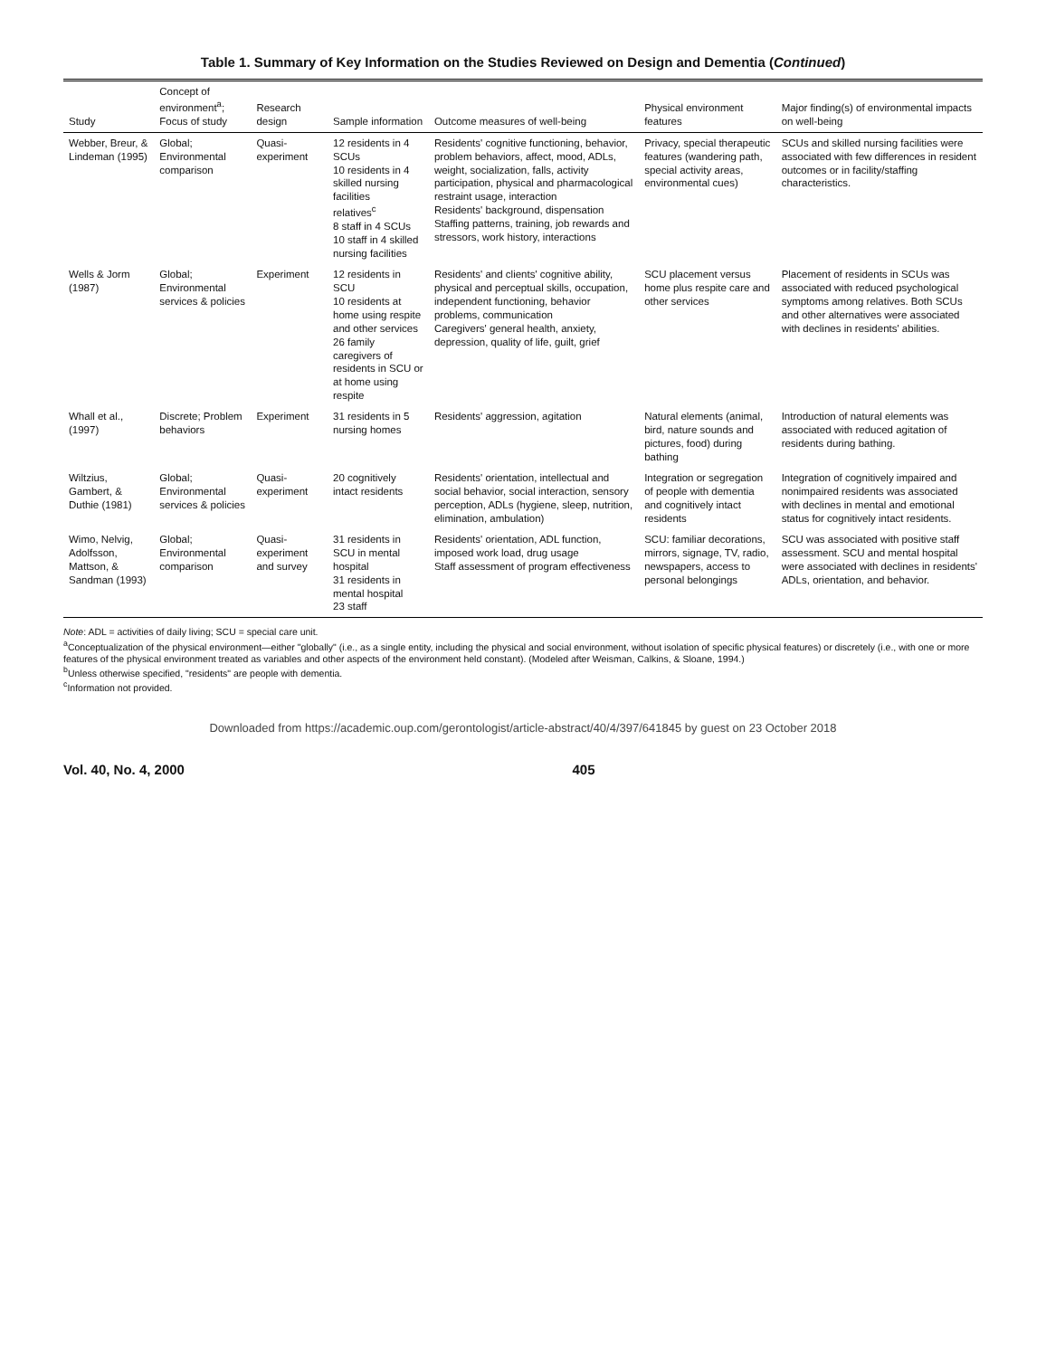Table 1. Summary of Key Information on the Studies Reviewed on Design and Dementia (Continued)
| Study | Concept of environment<sup>a</sup>; Focus of study | Research design | Sample information | Outcome measures of well-being | Physical environment features | Major finding(s) of environmental impacts on well-being |
| --- | --- | --- | --- | --- | --- | --- |
| Webber, Breur, & Lindeman (1995) | Global; Environmental comparison | Quasi-experiment | 12 residents in 4 SCUs 10 residents in 4 skilled nursing facilities relatives<sup>c</sup> 8 staff in 4 SCUs 10 staff in 4 skilled nursing facilities | Residents' cognitive functioning, behavior, problem behaviors, affect, mood, ADLs, weight, socialization, falls, activity participation, physical and pharmacological restraint usage, interaction Residents' background, dispensation Staffing patterns, training, job rewards and stressors, work history, interactions | Privacy, special therapeutic features (wandering path, special activity areas, environmental cues) | SCUs and skilled nursing facilities were associated with few differences in resident outcomes or in facility/staffing characteristics. |
| Wells & Jorm (1987) | Global; Environmental services & policies | Experiment | 12 residents in SCU 10 residents at home using respite and other services 26 family caregivers of residents in SCU or at home using respite | Residents' and clients' cognitive ability, physical and perceptual skills, occupation, independent functioning, behavior problems, communication Caregivers' general health, anxiety, depression, quality of life, guilt, grief | SCU placement versus home plus respite care and other services | Placement of residents in SCUs was associated with reduced psychological symptoms among relatives. Both SCUs and other alternatives were associated with declines in residents' abilities. |
| Whall et al., (1997) | Discrete; Problem behaviors | Experiment | 31 residents in 5 nursing homes | Residents' aggression, agitation | Natural elements (animal, bird, nature sounds and pictures, food) during bathing | Introduction of natural elements was associated with reduced agitation of residents during bathing. |
| Wiltzius, Gambert, & Duthie (1981) | Global; Environmental services & policies | Quasi-experiment | 20 cognitively intact residents | Residents' orientation, intellectual and social behavior, social interaction, sensory perception, ADLs (hygiene, sleep, nutrition, elimination, ambulation) | Integration or segregation of people with dementia and cognitively intact residents | Integration of cognitively impaired and nonimpaired residents was associated with declines in mental and emotional status for cognitively intact residents. |
| Wimo, Nelvig, Adolfsson, Mattson, & Sandman (1993) | Global; Environmental comparison | Quasi-experiment and survey | 31 residents in SCU in mental hospital 31 residents in mental hospital 23 staff | Residents' orientation, ADL function, imposed work load, drug usage Staff assessment of program effectiveness | SCU: familiar decorations, mirrors, signage, TV, radio, newspapers, access to personal belongings | SCU was associated with positive staff assessment. SCU and mental hospital were associated with declines in residents' ADLs, orientation, and behavior. |
Note: ADL = activities of daily living; SCU = special care unit.
<sup>a</sup> Conceptualization of the physical environment—either "globally" (i.e., as a single entity, including the physical and social environment, without isolation of specific physical features) or discretely (i.e., with one or more features of the physical environment treated as variables and other aspects of the environment held constant). (Modeled after Weisman, Calkins, & Sloane, 1994.)
<sup>b</sup> Unless otherwise specified, "residents" are people with dementia.
<sup>c</sup> Information not provided.
Downloaded from https://academic.oup.com/gerontologist/article-abstract/40/4/397/641845 by guest on 23 October 2018
Vol. 40, No. 4, 2000 405